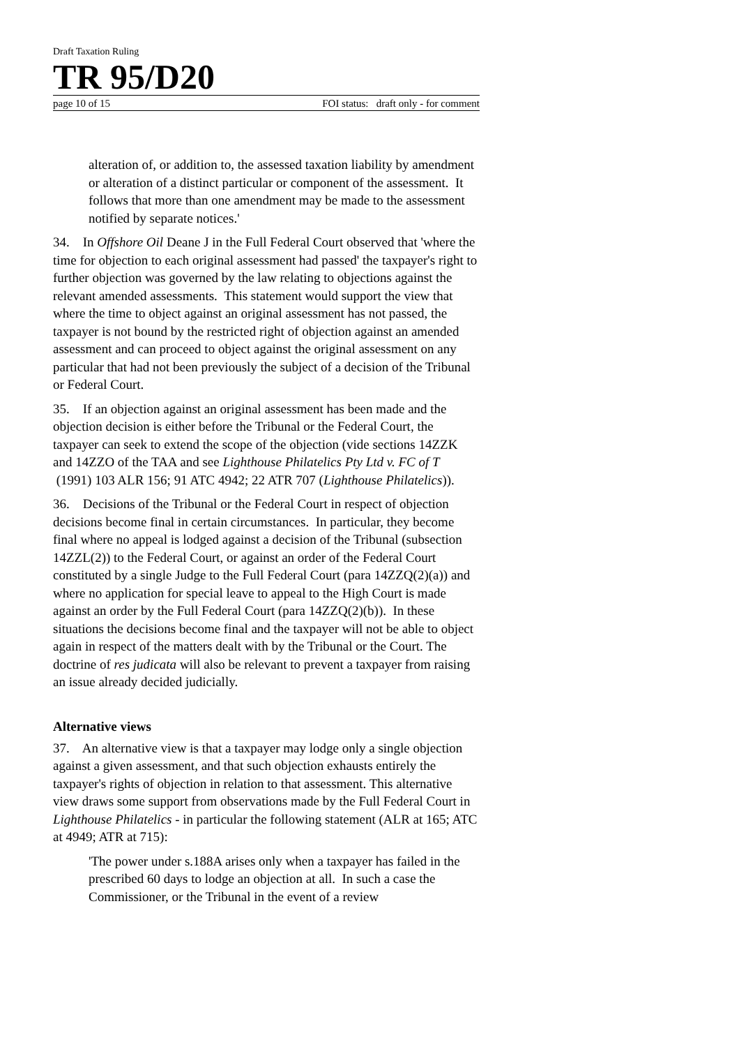Draft Taxation Ruling
TR 95/D20
page 10 of 15 FOI status: draft only - for comment
alteration of, or addition to, the assessed taxation liability by amendment or alteration of a distinct particular or component of the assessment. It follows that more than one amendment may be made to the assessment notified by separate notices.'
34. In Offshore Oil Deane J in the Full Federal Court observed that 'where the time for objection to each original assessment had passed' the taxpayer's right to further objection was governed by the law relating to objections against the relevant amended assessments. This statement would support the view that where the time to object against an original assessment has not passed, the taxpayer is not bound by the restricted right of objection against an amended assessment and can proceed to object against the original assessment on any particular that had not been previously the subject of a decision of the Tribunal or Federal Court.
35. If an objection against an original assessment has been made and the objection decision is either before the Tribunal or the Federal Court, the taxpayer can seek to extend the scope of the objection (vide sections 14ZZK and 14ZZO of the TAA and see Lighthouse Philatelics Pty Ltd v. FC of T (1991) 103 ALR 156; 91 ATC 4942; 22 ATR 707 (Lighthouse Philatelics)).
36. Decisions of the Tribunal or the Federal Court in respect of objection decisions become final in certain circumstances. In particular, they become final where no appeal is lodged against a decision of the Tribunal (subsection 14ZZL(2)) to the Federal Court, or against an order of the Federal Court constituted by a single Judge to the Full Federal Court (para 14ZZQ(2)(a)) and where no application for special leave to appeal to the High Court is made against an order by the Full Federal Court (para 14ZZQ(2)(b)). In these situations the decisions become final and the taxpayer will not be able to object again in respect of the matters dealt with by the Tribunal or the Court. The doctrine of res judicata will also be relevant to prevent a taxpayer from raising an issue already decided judicially.
Alternative views
37. An alternative view is that a taxpayer may lodge only a single objection against a given assessment, and that such objection exhausts entirely the taxpayer's rights of objection in relation to that assessment. This alternative view draws some support from observations made by the Full Federal Court in Lighthouse Philatelics - in particular the following statement (ALR at 165; ATC at 4949; ATR at 715):
'The power under s.188A arises only when a taxpayer has failed in the prescribed 60 days to lodge an objection at all. In such a case the Commissioner, or the Tribunal in the event of a review